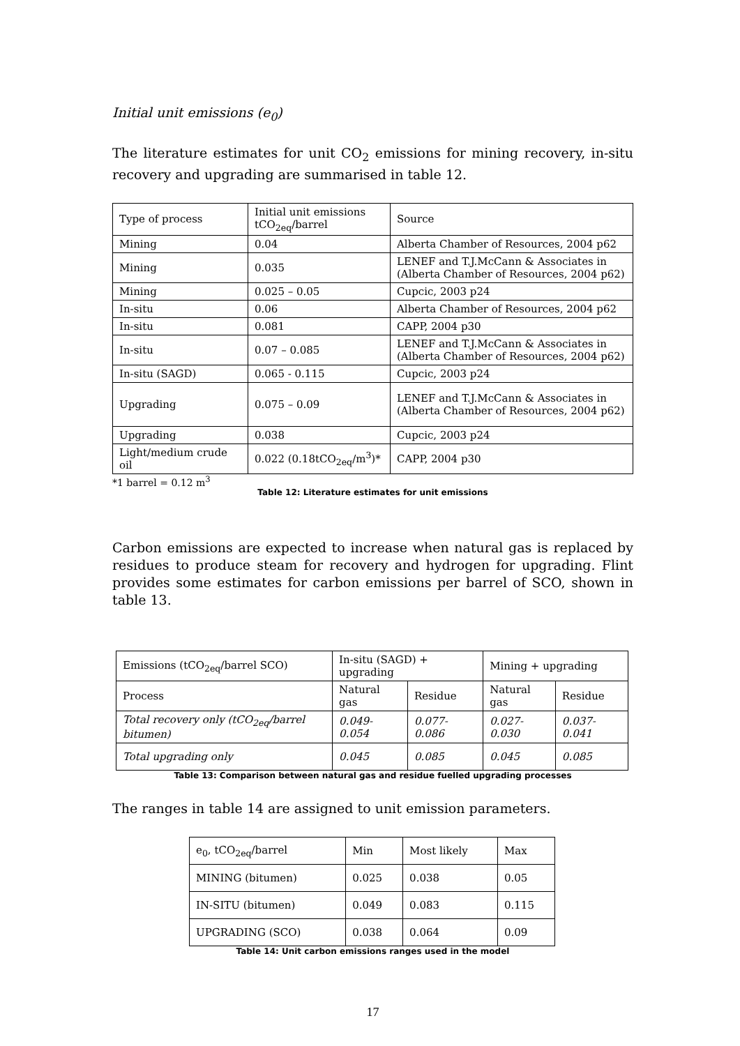Initial unit emissions (e<sub>0</sub>)
The literature estimates for unit CO<sub>2</sub> emissions for mining recovery, in-situ recovery and upgrading are summarised in table 12.
| Type of process | Initial unit emissions tCO<sub>2eq</sub>/barrel | Source |
| Mining | 0.04 | Alberta Chamber of Resources, 2004 p62 |
| Mining | 0.035 | LENEF and T.J.McCann & Associates in (Alberta Chamber of Resources, 2004 p62) |
| Mining | 0.025 – 0.05 | Cupcic, 2003 p24 |
| In-situ | 0.06 | Alberta Chamber of Resources, 2004 p62 |
| In-situ | 0.081 | CAPP, 2004 p30 |
| In-situ | 0.07 – 0.085 | LENEF and T.J.McCann & Associates in (Alberta Chamber of Resources, 2004 p62) |
| In-situ (SAGD) | 0.065 - 0.115 | Cupcic, 2003 p24 |
| Upgrading | 0.075 – 0.09 | LENEF and T.J.McCann & Associates in (Alberta Chamber of Resources, 2004 p62) |
| Upgrading | 0.038 | Cupcic, 2003 p24 |
| Light/medium crude oil | 0.022 (0.18tCO<sub>2eq</sub>/m<sup>3</sup>)* | CAPP, 2004 p30 |
*1 barrel = 0.12 m<sup>3</sup>
Table 12: Literature estimates for unit emissions
Carbon emissions are expected to increase when natural gas is replaced by residues to produce steam for recovery and hydrogen for upgrading. Flint provides some estimates for carbon emissions per barrel of SCO, shown in table 13.
| Emissions (tCO<sub>2eq</sub>/barrel SCO) | In-situ (SAGD) + upgrading | | Mining + upgrading | |
| Process | Natural gas | Residue | Natural gas | Residue |
| Total recovery only (tCO<sub>2eq</sub>/barrel bitumen) | 0.049-0.054 | 0.077-0.086 | 0.027-0.030 | 0.037-0.041 |
| Total upgrading only | 0.045 | 0.085 | 0.045 | 0.085 |
Table 13: Comparison between natural gas and residue fuelled upgrading processes
The ranges in table 14 are assigned to unit emission parameters.
| e<sub>0</sub>, tCO<sub>2eq</sub>/barrel | Min | Most likely | Max |
| MINING (bitumen) | 0.025 | 0.038 | 0.05 |
| IN-SITU (bitumen) | 0.049 | 0.083 | 0.115 |
| UPGRADING (SCO) | 0.038 | 0.064 | 0.09 |
Table 14: Unit carbon emissions ranges used in the model
17